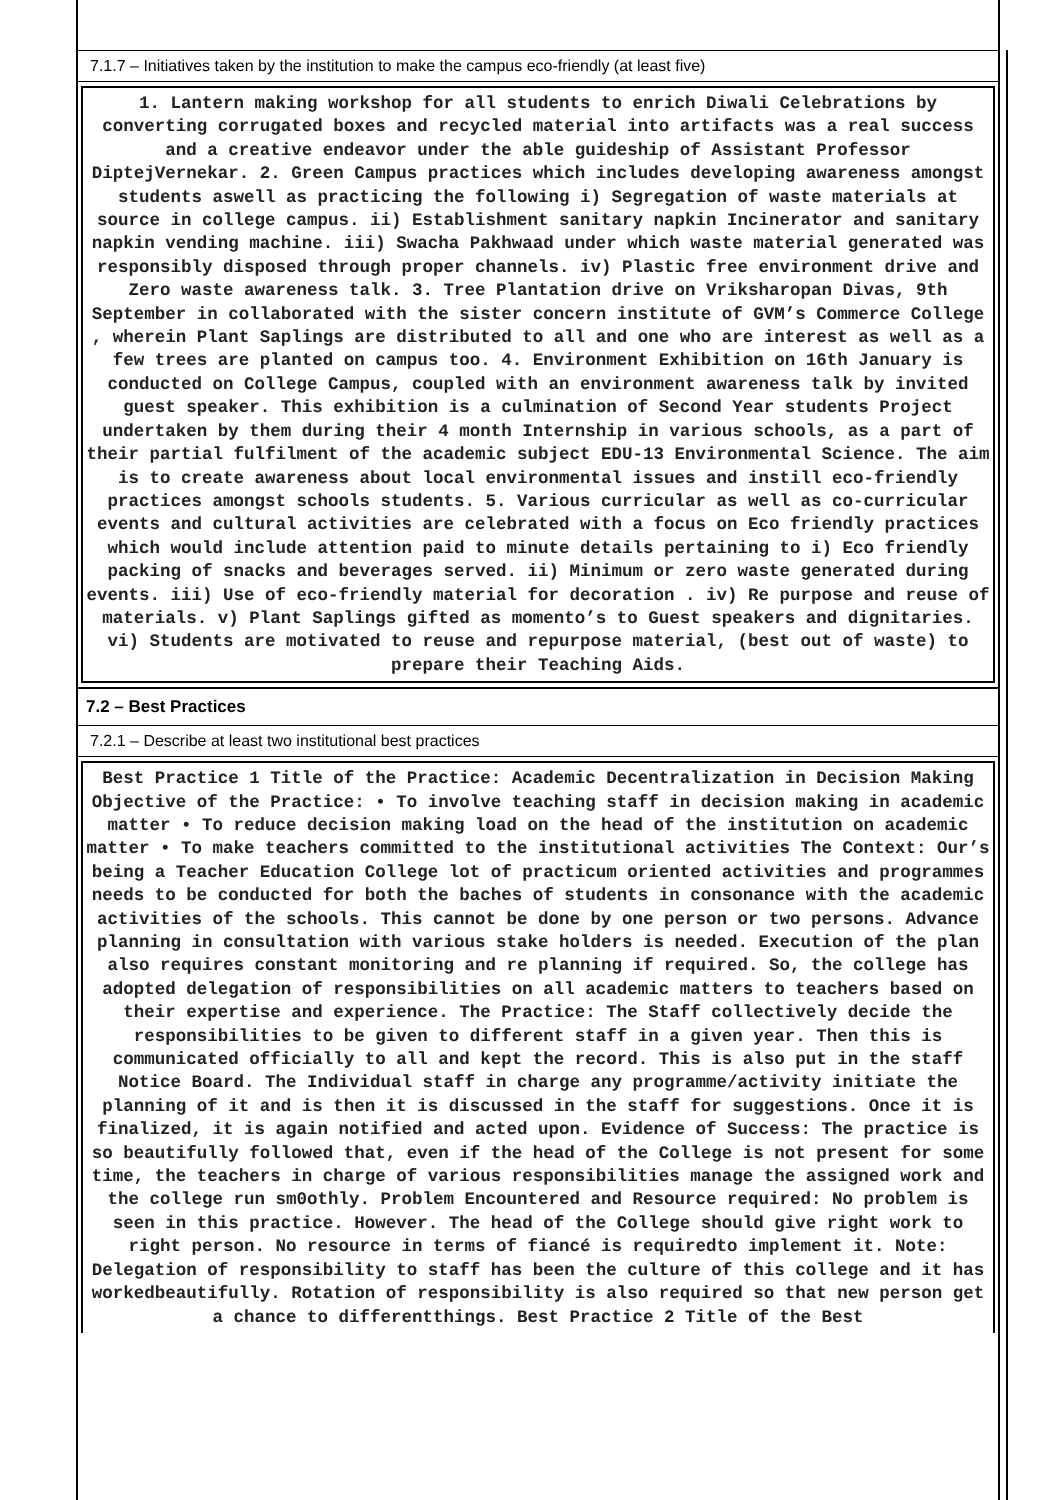7.1.7 – Initiatives taken by the institution to make the campus eco-friendly (at least five)
1. Lantern making workshop for all students to enrich Diwali Celebrations by converting corrugated boxes and recycled material into artifacts was a real success and a creative endeavor under the able guideship of Assistant Professor DiptejVernekar. 2. Green Campus practices which includes developing awareness amongst students aswell as practicing the following i) Segregation of waste materials at source in college campus. ii) Establishment sanitary napkin Incinerator and sanitary napkin vending machine. iii) Swacha Pakhwaad under which waste material generated was responsibly disposed through proper channels. iv) Plastic free environment drive and Zero waste awareness talk. 3. Tree Plantation drive on Vriksharopan Divas, 9th September in collaborated with the sister concern institute of GVM’s Commerce College , wherein Plant Saplings are distributed to all and one who are interest as well as a few trees are planted on campus too. 4. Environment Exhibition on 16th January is conducted on College Campus, coupled with an environment awareness talk by invited guest speaker. This exhibition is a culmination of Second Year students Project undertaken by them during their 4 month Internship in various schools, as a part of their partial fulfilment of the academic subject EDU-13 Environmental Science. The aim is to create awareness about local environmental issues and instill eco-friendly practices amongst schools students. 5. Various curricular as well as co-curricular events and cultural activities are celebrated with a focus on Eco friendly practices which would include attention paid to minute details pertaining to i) Eco friendly packing of snacks and beverages served. ii) Minimum or zero waste generated during events. iii) Use of eco-friendly material for decoration . iv) Re purpose and reuse of materials. v) Plant Saplings gifted as momento’s to Guest speakers and dignitaries. vi) Students are motivated to reuse and repurpose material, (best out of waste) to prepare their Teaching Aids.
7.2 – Best Practices
7.2.1 – Describe at least two institutional best practices
Best Practice 1 Title of the Practice: Academic Decentralization in Decision Making Objective of the Practice: • To involve teaching staff in decision making in academic matter • To reduce decision making load on the head of the institution on academic matter • To make teachers committed to the institutional activities The Context: Our’s being a Teacher Education College lot of practicum oriented activities and programmes needs to be conducted for both the baches of students in consonance with the academic activities of the schools. This cannot be done by one person or two persons. Advance planning in consultation with various stake holders is needed. Execution of the plan also requires constant monitoring and re planning if required. So, the college has adopted delegation of responsibilities on all academic matters to teachers based on their expertise and experience. The Practice: The Staff collectively decide the responsibilities to be given to different staff in a given year. Then this is communicated officially to all and kept the record. This is also put in the staff Notice Board. The Individual staff in charge any programme/activity initiate the planning of it and is then it is discussed in the staff for suggestions. Once it is finalized, it is again notified and acted upon. Evidence of Success: The practice is so beautifully followed that, even if the head of the College is not present for some time, the teachers in charge of various responsibilities manage the assigned work and the college run sm0othly. Problem Encountered and Resource required: No problem is seen in this practice. However. The head of the College should give right work to right person. No resource in terms of fiancé is requiredto implement it. Note: Delegation of responsibility to staff has been the culture of this college and it has workedbeautifully. Rotation of responsibility is also required so that new person get a chance to differentthings. Best Practice 2 Title of the Best